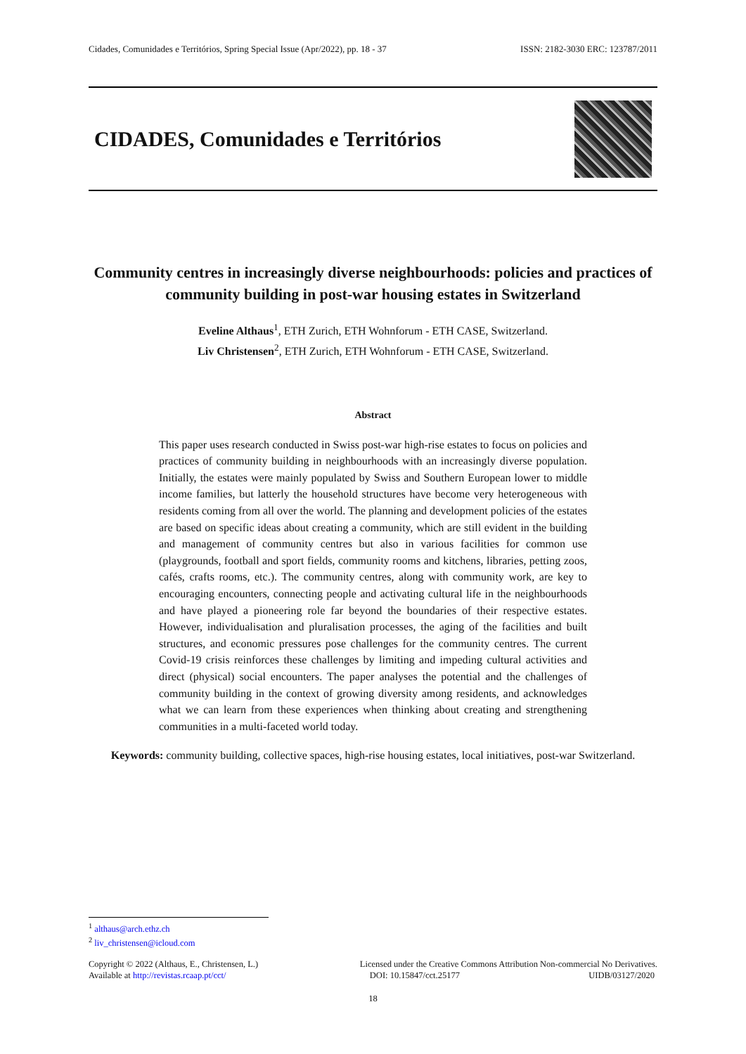Cidades, Comunidades e Territórios, Spring Special Issue (Apr/2022), pp. 18 - 37 ISSN: 2182-3030 ERC: 123787/2011
CIDADES, Comunidades e Territórios
Community centres in increasingly diverse neighbourhoods: policies and practices of community building in post-war housing estates in Switzerland
Eveline Althaus<sup>1</sup>, ETH Zurich, ETH Wohnforum - ETH CASE, Switzerland.
Liv Christensen<sup>2</sup>, ETH Zurich, ETH Wohnforum - ETH CASE, Switzerland.
Abstract
This paper uses research conducted in Swiss post-war high-rise estates to focus on policies and practices of community building in neighbourhoods with an increasingly diverse population. Initially, the estates were mainly populated by Swiss and Southern European lower to middle income families, but latterly the household structures have become very heterogeneous with residents coming from all over the world. The planning and development policies of the estates are based on specific ideas about creating a community, which are still evident in the building and management of community centres but also in various facilities for common use (playgrounds, football and sport fields, community rooms and kitchens, libraries, petting zoos, cafés, crafts rooms, etc.). The community centres, along with community work, are key to encouraging encounters, connecting people and activating cultural life in the neighbourhoods and have played a pioneering role far beyond the boundaries of their respective estates. However, individualisation and pluralisation processes, the aging of the facilities and built structures, and economic pressures pose challenges for the community centres. The current Covid-19 crisis reinforces these challenges by limiting and impeding cultural activities and direct (physical) social encounters. The paper analyses the potential and the challenges of community building in the context of growing diversity among residents, and acknowledges what we can learn from these experiences when thinking about creating and strengthening communities in a multi-faceted world today.
Keywords: community building, collective spaces, high-rise housing estates, local initiatives, post-war Switzerland.
<sup>1</sup> althaus@arch.ethz.ch
<sup>2</sup> liv_christensen@icloud.com
Copyright © 2022 (Althaus, E., Christensen, L.)
Available at http://revistas.rcaap.pt/cct/
Licensed under the Creative Commons Attribution Non-commercial No Derivatives.
DOI: 10.15847/cct.25177 UIDB/03127/2020
18